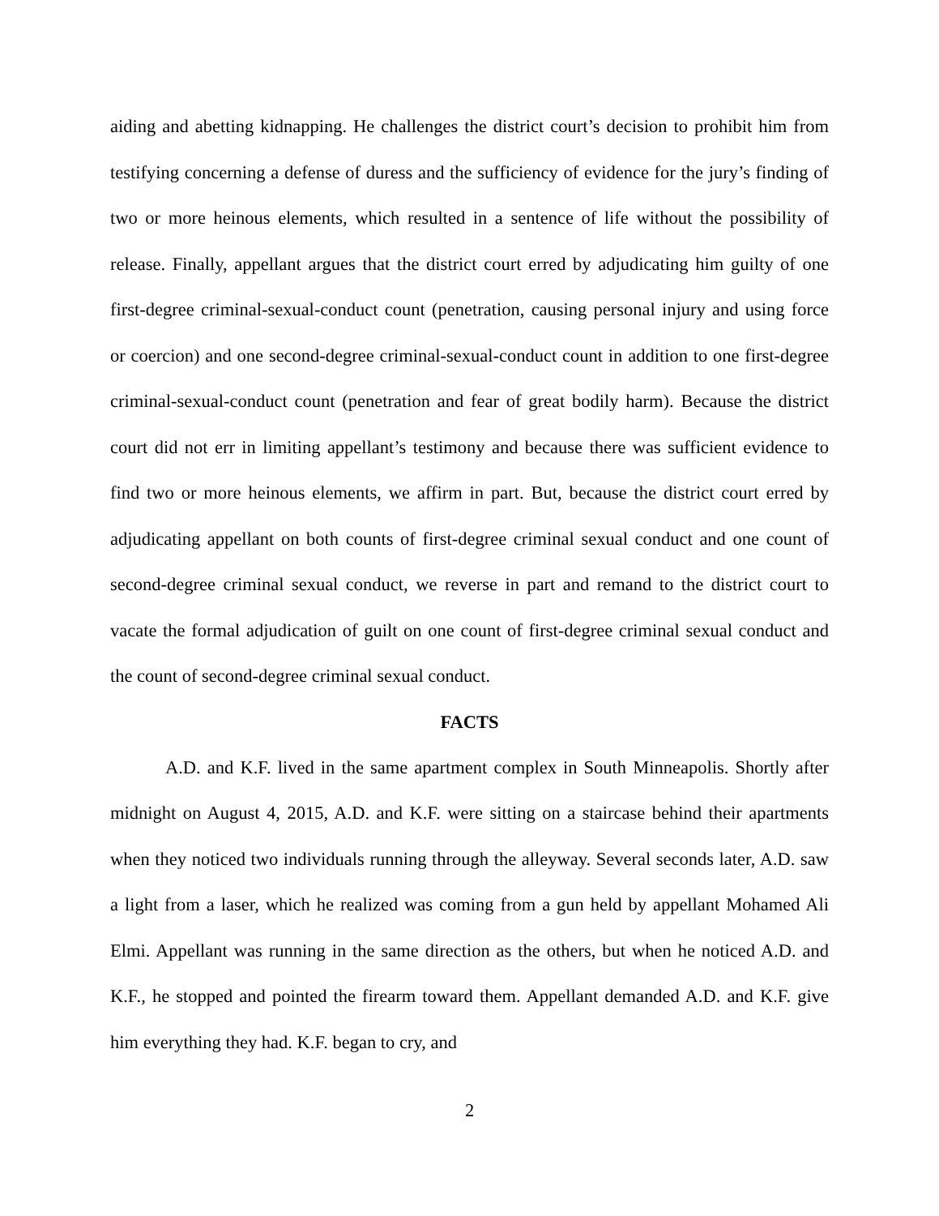aiding and abetting kidnapping. He challenges the district court’s decision to prohibit him from testifying concerning a defense of duress and the sufficiency of evidence for the jury’s finding of two or more heinous elements, which resulted in a sentence of life without the possibility of release. Finally, appellant argues that the district court erred by adjudicating him guilty of one first-degree criminal-sexual-conduct count (penetration, causing personal injury and using force or coercion) and one second-degree criminal-sexual-conduct count in addition to one first-degree criminal-sexual-conduct count (penetration and fear of great bodily harm). Because the district court did not err in limiting appellant’s testimony and because there was sufficient evidence to find two or more heinous elements, we affirm in part. But, because the district court erred by adjudicating appellant on both counts of first-degree criminal sexual conduct and one count of second-degree criminal sexual conduct, we reverse in part and remand to the district court to vacate the formal adjudication of guilt on one count of first-degree criminal sexual conduct and the count of second-degree criminal sexual conduct.
FACTS
A.D. and K.F. lived in the same apartment complex in South Minneapolis. Shortly after midnight on August 4, 2015, A.D. and K.F. were sitting on a staircase behind their apartments when they noticed two individuals running through the alleyway. Several seconds later, A.D. saw a light from a laser, which he realized was coming from a gun held by appellant Mohamed Ali Elmi. Appellant was running in the same direction as the others, but when he noticed A.D. and K.F., he stopped and pointed the firearm toward them. Appellant demanded A.D. and K.F. give him everything they had. K.F. began to cry, and
2